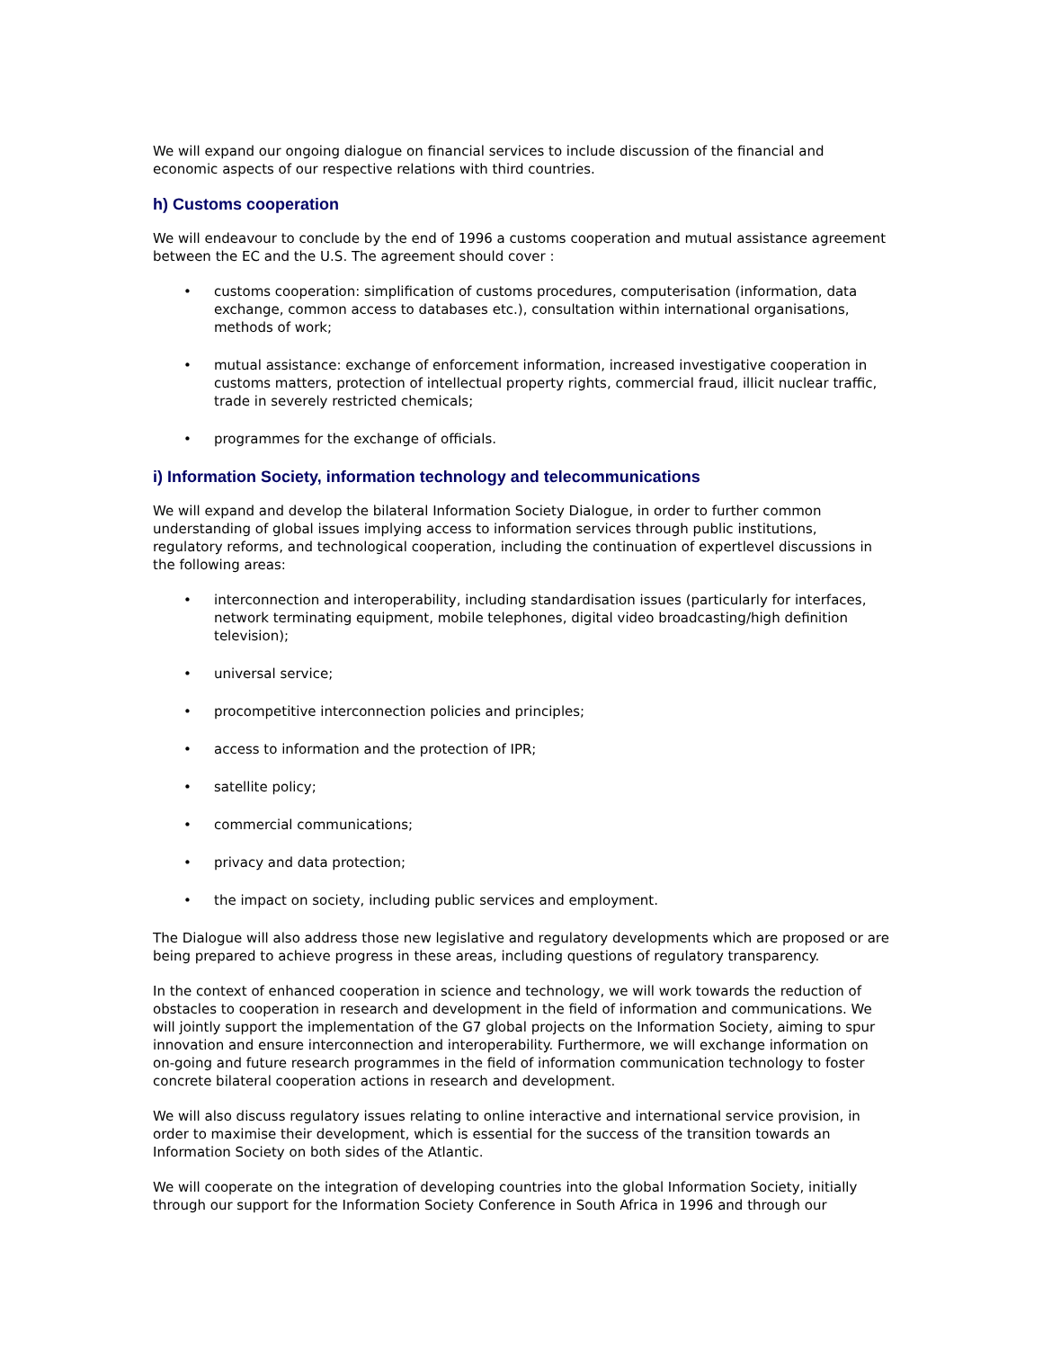We will expand our ongoing dialogue on financial services to include discussion of the financial and economic aspects of our respective relations with third countries.
h) Customs cooperation
We will endeavour to conclude by the end of 1996 a customs cooperation and mutual assistance agreement between the EC and the U.S. The agreement should cover :
• customs cooperation: simplification of customs procedures, computerisation (information, data exchange, common access to databases etc.), consultation within international organisations, methods of work;
• mutual assistance: exchange of enforcement information, increased investigative cooperation in customs matters, protection of intellectual property rights, commercial fraud, illicit nuclear traffic, trade in severely restricted chemicals;
• programmes for the exchange of officials.
i) Information Society, information technology and telecommunications
We will expand and develop the bilateral Information Society Dialogue, in order to further common understanding of global issues implying access to information services through public institutions, regulatory reforms, and technological cooperation, including the continuation of expertlevel discussions in the following areas:
• interconnection and interoperability, including standardisation issues (particularly for interfaces, network terminating equipment, mobile telephones, digital video broadcasting/high definition television);
• universal service;
• procompetitive interconnection policies and principles;
• access to information and the protection of IPR;
• satellite policy;
• commercial communications;
• privacy and data protection;
• the impact on society, including public services and employment.
The Dialogue will also address those new legislative and regulatory developments which are proposed or are being prepared to achieve progress in these areas, including questions of regulatory transparency.
In the context of enhanced cooperation in science and technology, we will work towards the reduction of obstacles to cooperation in research and development in the field of information and communications. We will jointly support the implementation of the G7 global projects on the Information Society, aiming to spur innovation and ensure interconnection and interoperability. Furthermore, we will exchange information on on-going and future research programmes in the field of information communication technology to foster concrete bilateral cooperation actions in research and development.
We will also discuss regulatory issues relating to online interactive and international service provision, in order to maximise their development, which is essential for the success of the transition towards an Information Society on both sides of the Atlantic.
We will cooperate on the integration of developing countries into the global Information Society, initially through our support for the Information Society Conference in South Africa in 1996 and through our